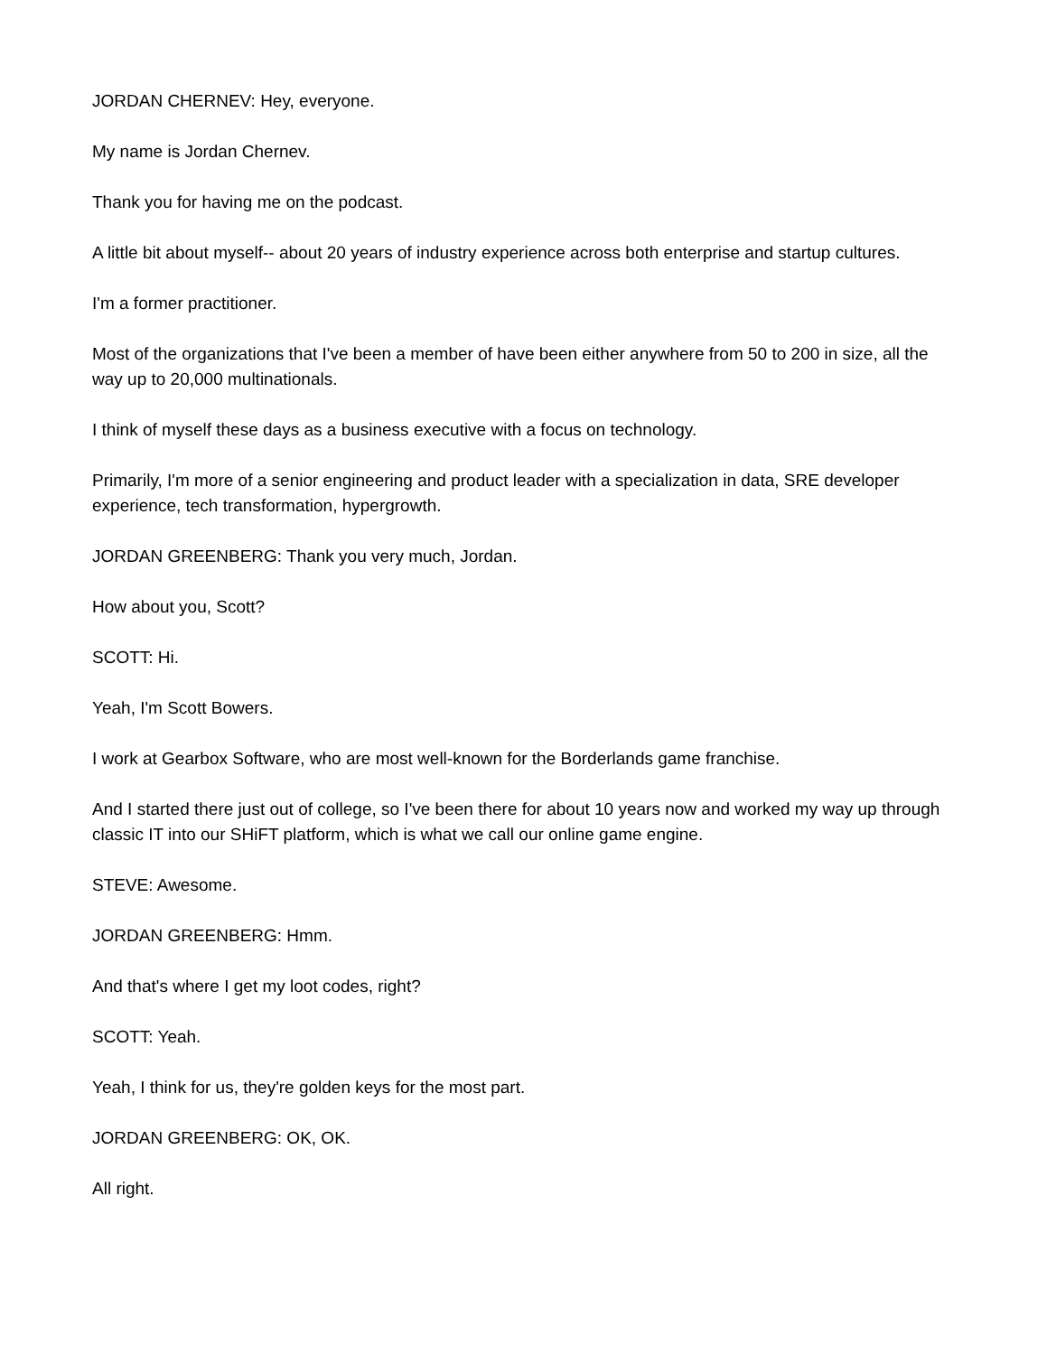JORDAN CHERNEV: Hey, everyone.
My name is Jordan Chernev.
Thank you for having me on the podcast.
A little bit about myself-- about 20 years of industry experience across both enterprise and startup cultures.
I'm a former practitioner.
Most of the organizations that I've been a member of have been either anywhere from 50 to 200 in size, all the way up to 20,000 multinationals.
I think of myself these days as a business executive with a focus on technology.
Primarily, I'm more of a senior engineering and product leader with a specialization in data, SRE developer experience, tech transformation, hypergrowth.
JORDAN GREENBERG: Thank you very much, Jordan.
How about you, Scott?
SCOTT: Hi.
Yeah, I'm Scott Bowers.
I work at Gearbox Software, who are most well-known for the Borderlands game franchise.
And I started there just out of college, so I've been there for about 10 years now and worked my way up through classic IT into our SHiFT platform, which is what we call our online game engine.
STEVE: Awesome.
JORDAN GREENBERG: Hmm.
And that's where I get my loot codes, right?
SCOTT: Yeah.
Yeah, I think for us, they're golden keys for the most part.
JORDAN GREENBERG: OK, OK.
All right.